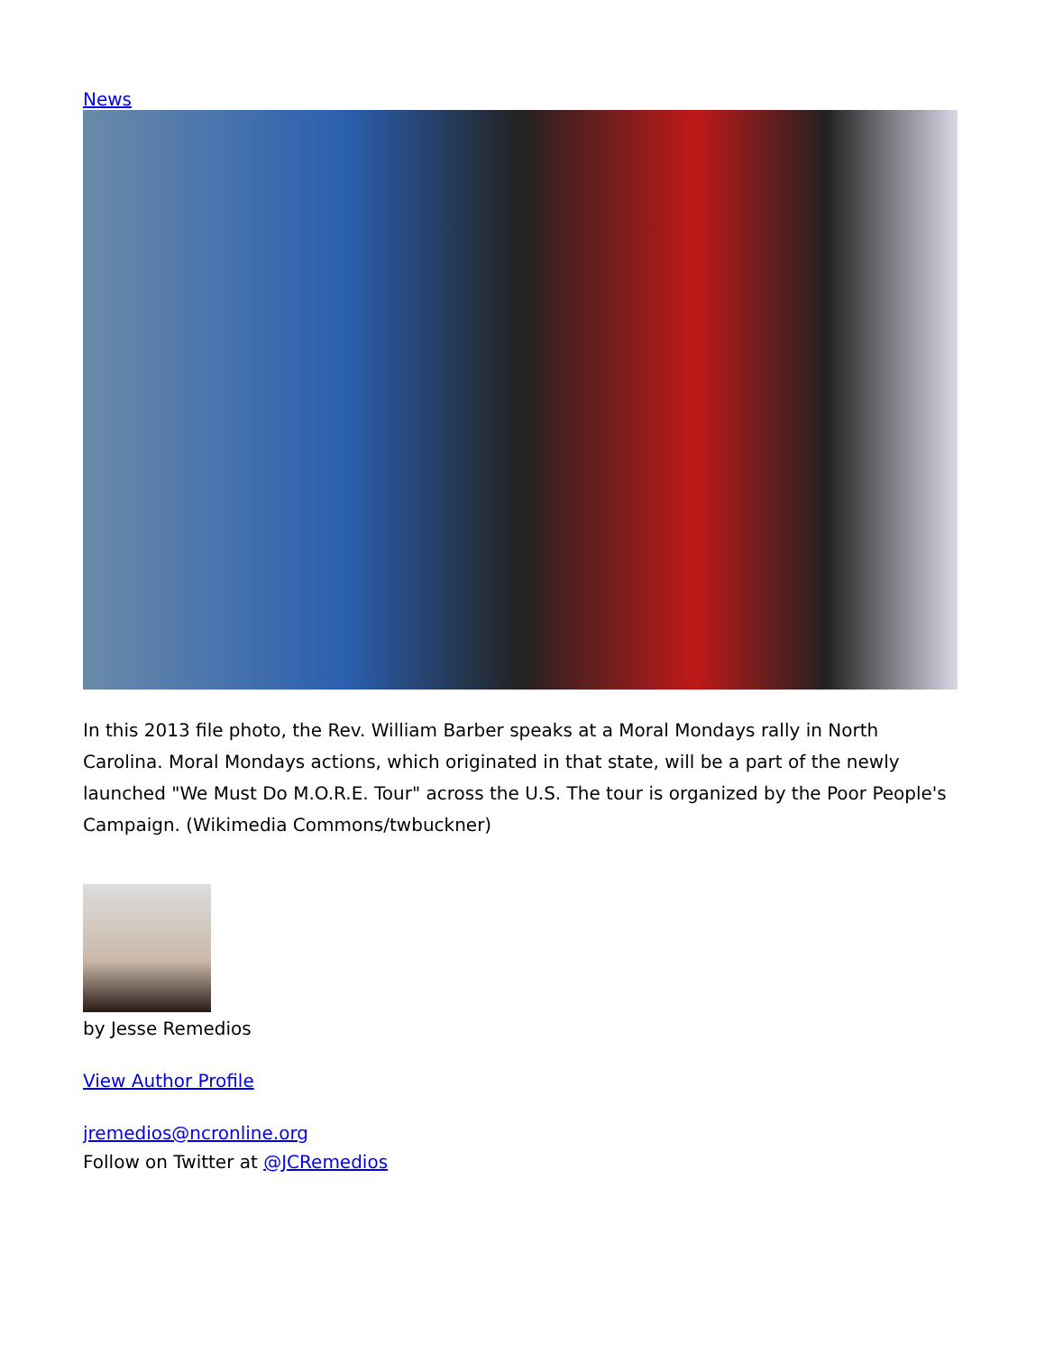News
In this 2013 file photo, the Rev. William Barber speaks at a Moral Mondays rally in North Carolina. Moral Mondays actions, which originated in that state, will be a part of the newly launched "We Must Do M.O.R.E. Tour" across the U.S. The tour is organized by the Poor People's Campaign. (Wikimedia Commons/twbuckner)
by Jesse Remedios
View Author Profile
jremedios@ncronline.org
Follow on Twitter at @JCRemedios